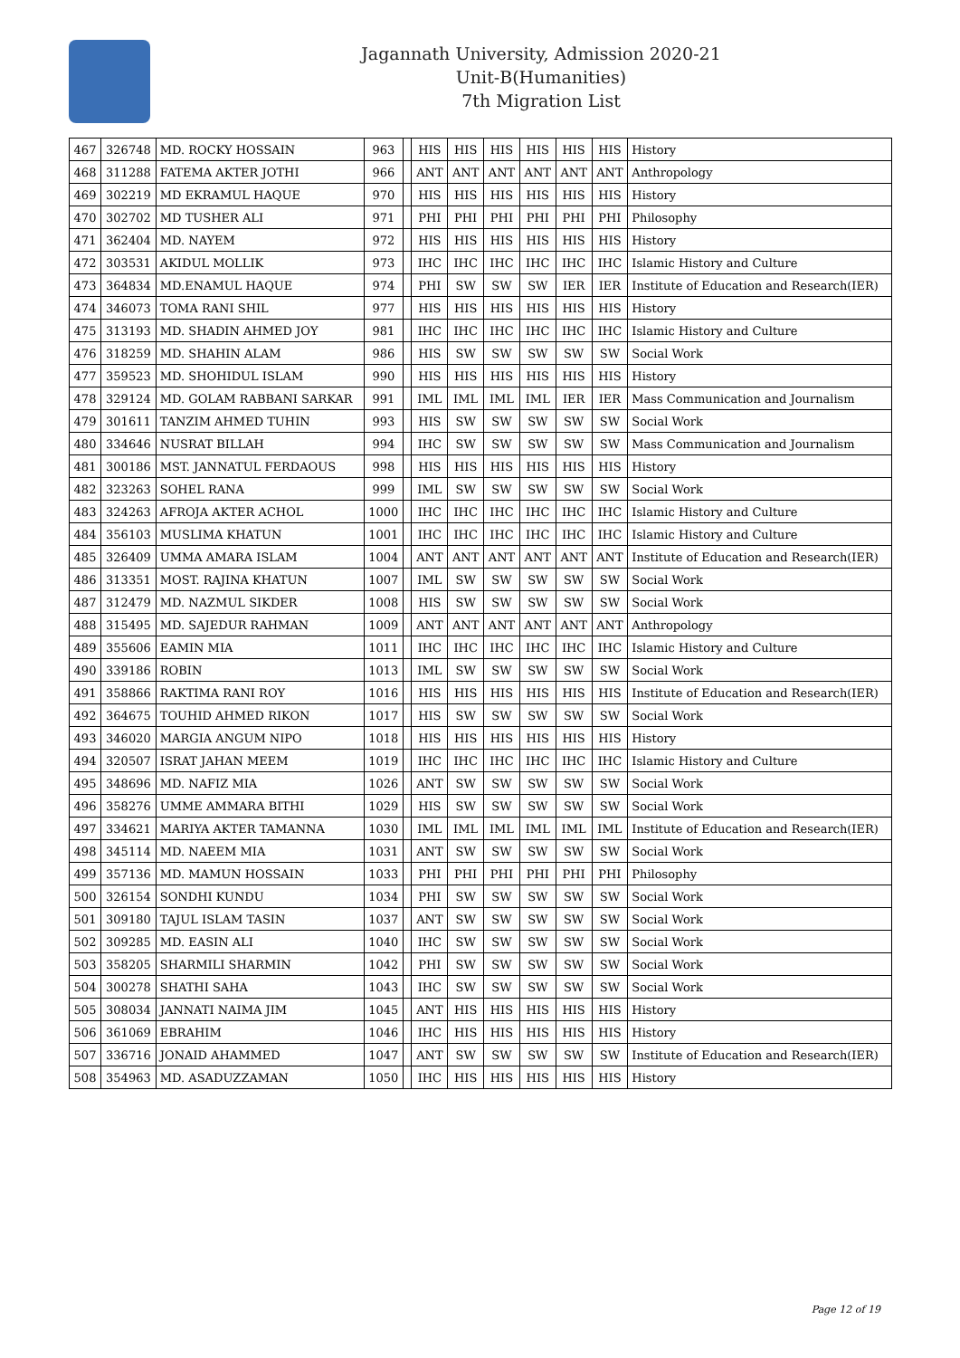Jagannath University, Admission 2020-21
Unit-B(Humanities)
7th Migration List
| 467 | 326748 | MD. ROCKY HOSSAIN | 963 | | HIS | HIS | HIS | HIS | HIS | HIS | History |
| 468 | 311288 | FATEMA AKTER JOTHI | 966 | | ANT | ANT | ANT | ANT | ANT | ANT | Anthropology |
| 469 | 302219 | MD EKRAMUL HAQUE | 970 | | HIS | HIS | HIS | HIS | HIS | HIS | History |
| 470 | 302702 | MD TUSHER ALI | 971 | | PHI | PHI | PHI | PHI | PHI | PHI | Philosophy |
| 471 | 362404 | MD. NAYEM | 972 | | HIS | HIS | HIS | HIS | HIS | HIS | History |
| 472 | 303531 | AKIDUL MOLLIK | 973 | | IHC | IHC | IHC | IHC | IHC | IHC | Islamic History and Culture |
| 473 | 364834 | MD.ENAMUL HAQUE | 974 | | PHI | SW | SW | SW | IER | IER | Institute of Education and Research(IER) |
| 474 | 346073 | TOMA RANI SHIL | 977 | | HIS | HIS | HIS | HIS | HIS | HIS | History |
| 475 | 313193 | MD. SHADIN AHMED JOY | 981 | | IHC | IHC | IHC | IHC | IHC | IHC | Islamic History and Culture |
| 476 | 318259 | MD. SHAHIN ALAM | 986 | | HIS | SW | SW | SW | SW | SW | Social Work |
| 477 | 359523 | MD. SHOHIDUL ISLAM | 990 | | HIS | HIS | HIS | HIS | HIS | HIS | History |
| 478 | 329124 | MD. GOLAM RABBANI SARKAR | 991 | | IML | IML | IML | IML | IER | IER | Mass Communication and Journalism |
| 479 | 301611 | TANZIM AHMED TUHIN | 993 | | HIS | SW | SW | SW | SW | SW | Social Work |
| 480 | 334646 | NUSRAT BILLAH | 994 | | IHC | SW | SW | SW | SW | SW | Mass Communication and Journalism |
| 481 | 300186 | MST. JANNATUL FERDAOUS | 998 | | HIS | HIS | HIS | HIS | HIS | HIS | History |
| 482 | 323263 | SOHEL RANA | 999 | | IML | SW | SW | SW | SW | SW | Social Work |
| 483 | 324263 | AFROJA AKTER ACHOL | 1000 | | IHC | IHC | IHC | IHC | IHC | IHC | Islamic History and Culture |
| 484 | 356103 | MUSLIMA KHATUN | 1001 | | IHC | IHC | IHC | IHC | IHC | IHC | Islamic History and Culture |
| 485 | 326409 | UMMA AMARA ISLAM | 1004 | | ANT | ANT | ANT | ANT | ANT | ANT | Institute of Education and Research(IER) |
| 486 | 313351 | MOST. RAJINA KHATUN | 1007 | | IML | SW | SW | SW | SW | SW | Social Work |
| 487 | 312479 | MD. NAZMUL SIKDER | 1008 | | HIS | SW | SW | SW | SW | SW | Social Work |
| 488 | 315495 | MD. SAJEDUR RAHMAN | 1009 | | ANT | ANT | ANT | ANT | ANT | ANT | Anthropology |
| 489 | 355606 | EAMIN MIA | 1011 | | IHC | IHC | IHC | IHC | IHC | IHC | Islamic History and Culture |
| 490 | 339186 | ROBIN | 1013 | | IML | SW | SW | SW | SW | SW | Social Work |
| 491 | 358866 | RAKTIMA RANI ROY | 1016 | | HIS | HIS | HIS | HIS | HIS | HIS | Institute of Education and Research(IER) |
| 492 | 364675 | TOUHID AHMED RIKON | 1017 | | HIS | SW | SW | SW | SW | SW | Social Work |
| 493 | 346020 | MARGIA ANGUM NIPO | 1018 | | HIS | HIS | HIS | HIS | HIS | HIS | History |
| 494 | 320507 | ISRAT JAHAN MEEM | 1019 | | IHC | IHC | IHC | IHC | IHC | IHC | Islamic History and Culture |
| 495 | 348696 | MD. NAFIZ MIA | 1026 | | ANT | SW | SW | SW | SW | SW | Social Work |
| 496 | 358276 | UMME AMMARA BITHI | 1029 | | HIS | SW | SW | SW | SW | SW | Social Work |
| 497 | 334621 | MARIYA AKTER TAMANNA | 1030 | | IML | IML | IML | IML | IML | IML | Institute of Education and Research(IER) |
| 498 | 345114 | MD. NAEEM MIA | 1031 | | ANT | SW | SW | SW | SW | SW | Social Work |
| 499 | 357136 | MD. MAMUN HOSSAIN | 1033 | | PHI | PHI | PHI | PHI | PHI | PHI | Philosophy |
| 500 | 326154 | SONDHI KUNDU | 1034 | | PHI | SW | SW | SW | SW | SW | Social Work |
| 501 | 309180 | TAJUL ISLAM TASIN | 1037 | | ANT | SW | SW | SW | SW | SW | Social Work |
| 502 | 309285 | MD. EASIN ALI | 1040 | | IHC | SW | SW | SW | SW | SW | Social Work |
| 503 | 358205 | SHARMILI SHARMIN | 1042 | | PHI | SW | SW | SW | SW | SW | Social Work |
| 504 | 300278 | SHATHI SAHA | 1043 | | IHC | SW | SW | SW | SW | SW | Social Work |
| 505 | 308034 | JANNATI NAIMA JIM | 1045 | | ANT | HIS | HIS | HIS | HIS | HIS | History |
| 506 | 361069 | EBRAHIM | 1046 | | IHC | HIS | HIS | HIS | HIS | HIS | History |
| 507 | 336716 | JONAID AHAMMED | 1047 | | ANT | SW | SW | SW | SW | SW | Institute of Education and Research(IER) |
| 508 | 354963 | MD. ASADUZZAMAN | 1050 | | IHC | HIS | HIS | HIS | HIS | HIS | History |
Page 12 of 19